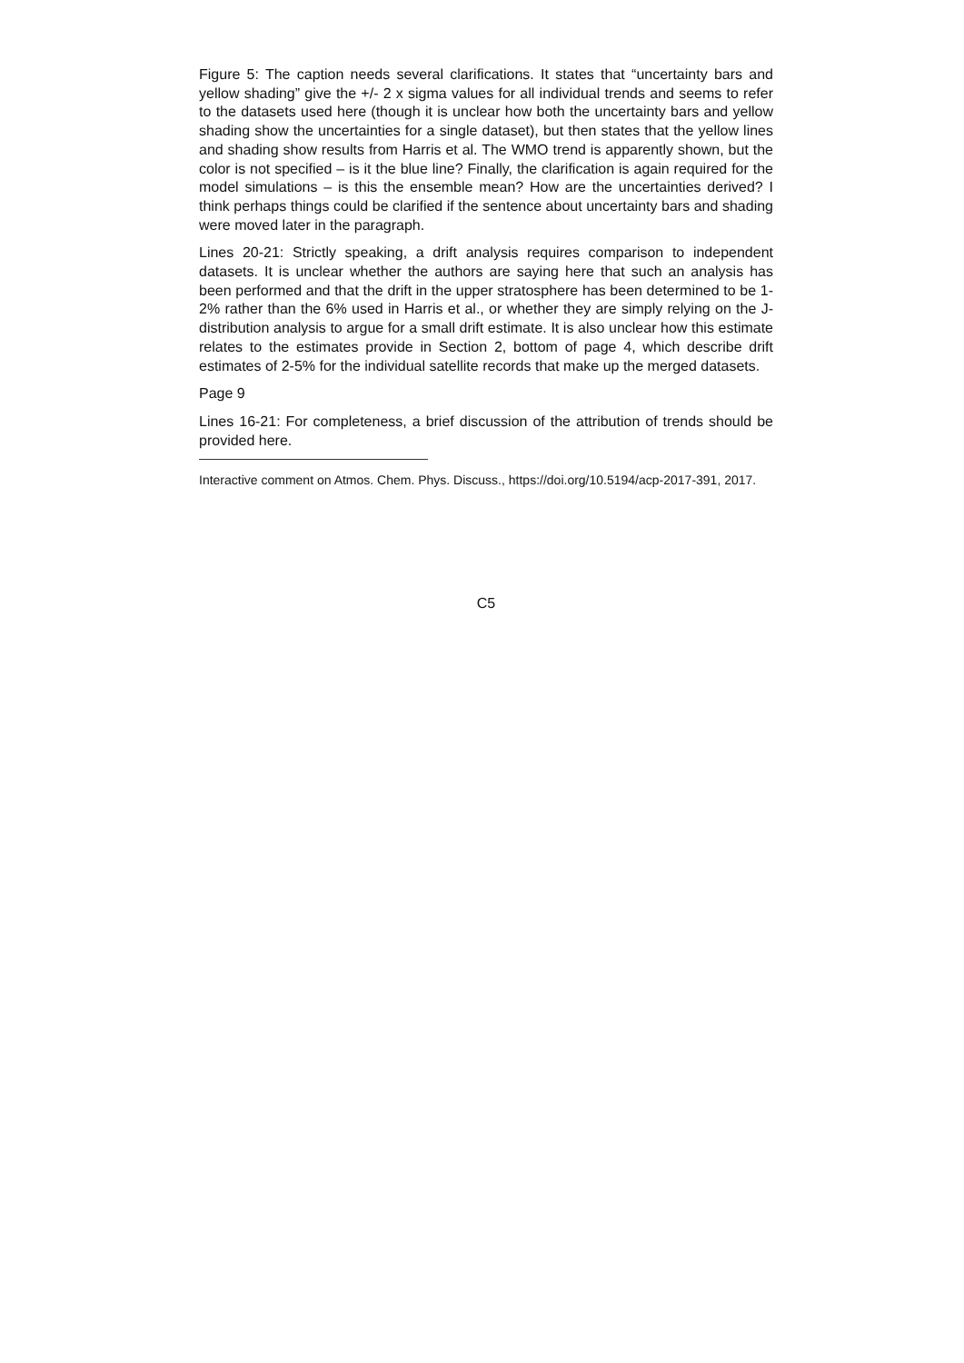Figure 5: The caption needs several clarifications. It states that “uncertainty bars and yellow shading” give the +/- 2 x sigma values for all individual trends and seems to refer to the datasets used here (though it is unclear how both the uncertainty bars and yellow shading show the uncertainties for a single dataset), but then states that the yellow lines and shading show results from Harris et al. The WMO trend is apparently shown, but the color is not specified – is it the blue line? Finally, the clarification is again required for the model simulations – is this the ensemble mean? How are the uncertainties derived? I think perhaps things could be clarified if the sentence about uncertainty bars and shading were moved later in the paragraph.
Lines 20-21: Strictly speaking, a drift analysis requires comparison to independent datasets. It is unclear whether the authors are saying here that such an analysis has been performed and that the drift in the upper stratosphere has been determined to be 1-2% rather than the 6% used in Harris et al., or whether they are simply relying on the J-distribution analysis to argue for a small drift estimate. It is also unclear how this estimate relates to the estimates provide in Section 2, bottom of page 4, which describe drift estimates of 2-5% for the individual satellite records that make up the merged datasets.
Page 9
Lines 16-21: For completeness, a brief discussion of the attribution of trends should be provided here.
Interactive comment on Atmos. Chem. Phys. Discuss., https://doi.org/10.5194/acp-2017-391, 2017.
C5